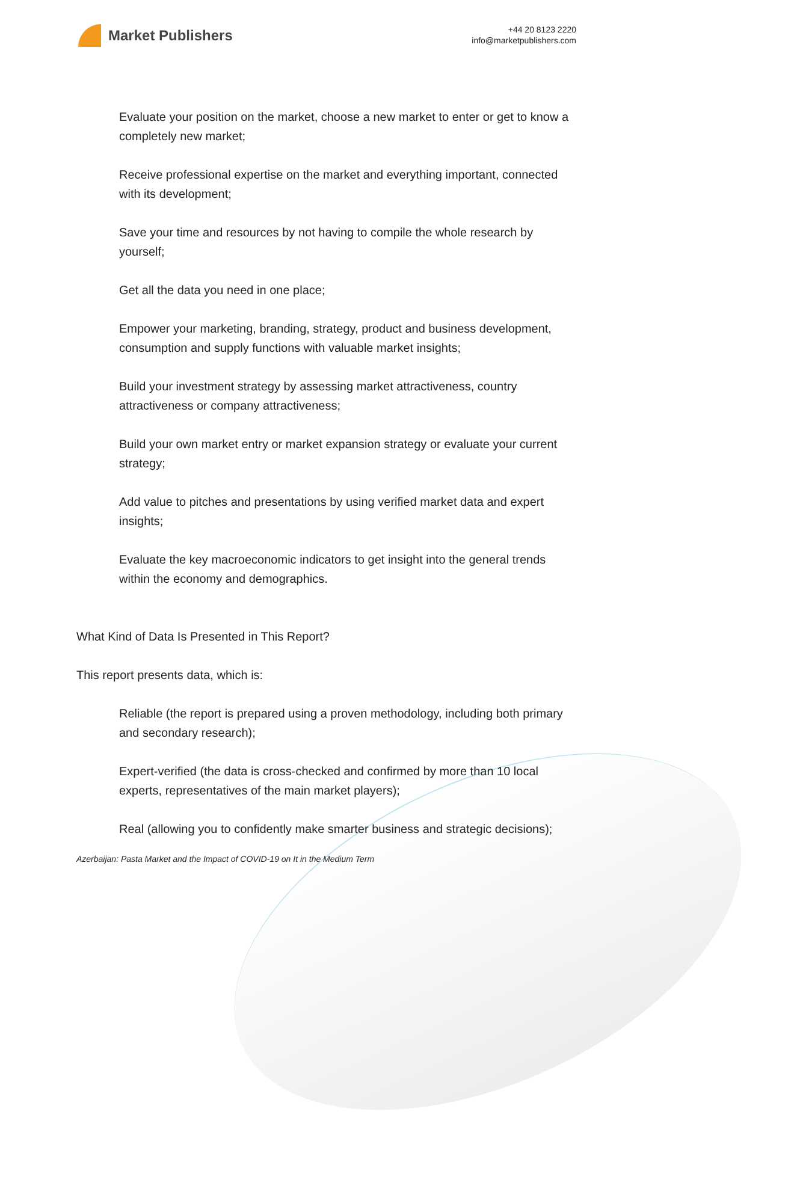Market Publishers
+44 20 8123 2220
info@marketpublishers.com
Evaluate your position on the market, choose a new market to enter or get to know a completely new market;
Receive professional expertise on the market and everything important, connected with its development;
Save your time and resources by not having to compile the whole research by yourself;
Get all the data you need in one place;
Empower your marketing, branding, strategy, product and business development, consumption and supply functions with valuable market insights;
Build your investment strategy by assessing market attractiveness, country attractiveness or company attractiveness;
Build your own market entry or market expansion strategy or evaluate your current strategy;
Add value to pitches and presentations by using verified market data and expert insights;
Evaluate the key macroeconomic indicators to get insight into the general trends within the economy and demographics.
What Kind of Data Is Presented in This Report?
This report presents data, which is:
Reliable (the report is prepared using a proven methodology, including both primary and secondary research);
Expert-verified (the data is cross-checked and confirmed by more than 10 local experts, representatives of the main market players);
Real (allowing you to confidently make smarter business and strategic decisions);
Azerbaijan: Pasta Market and the Impact of COVID-19 on It in the Medium Term